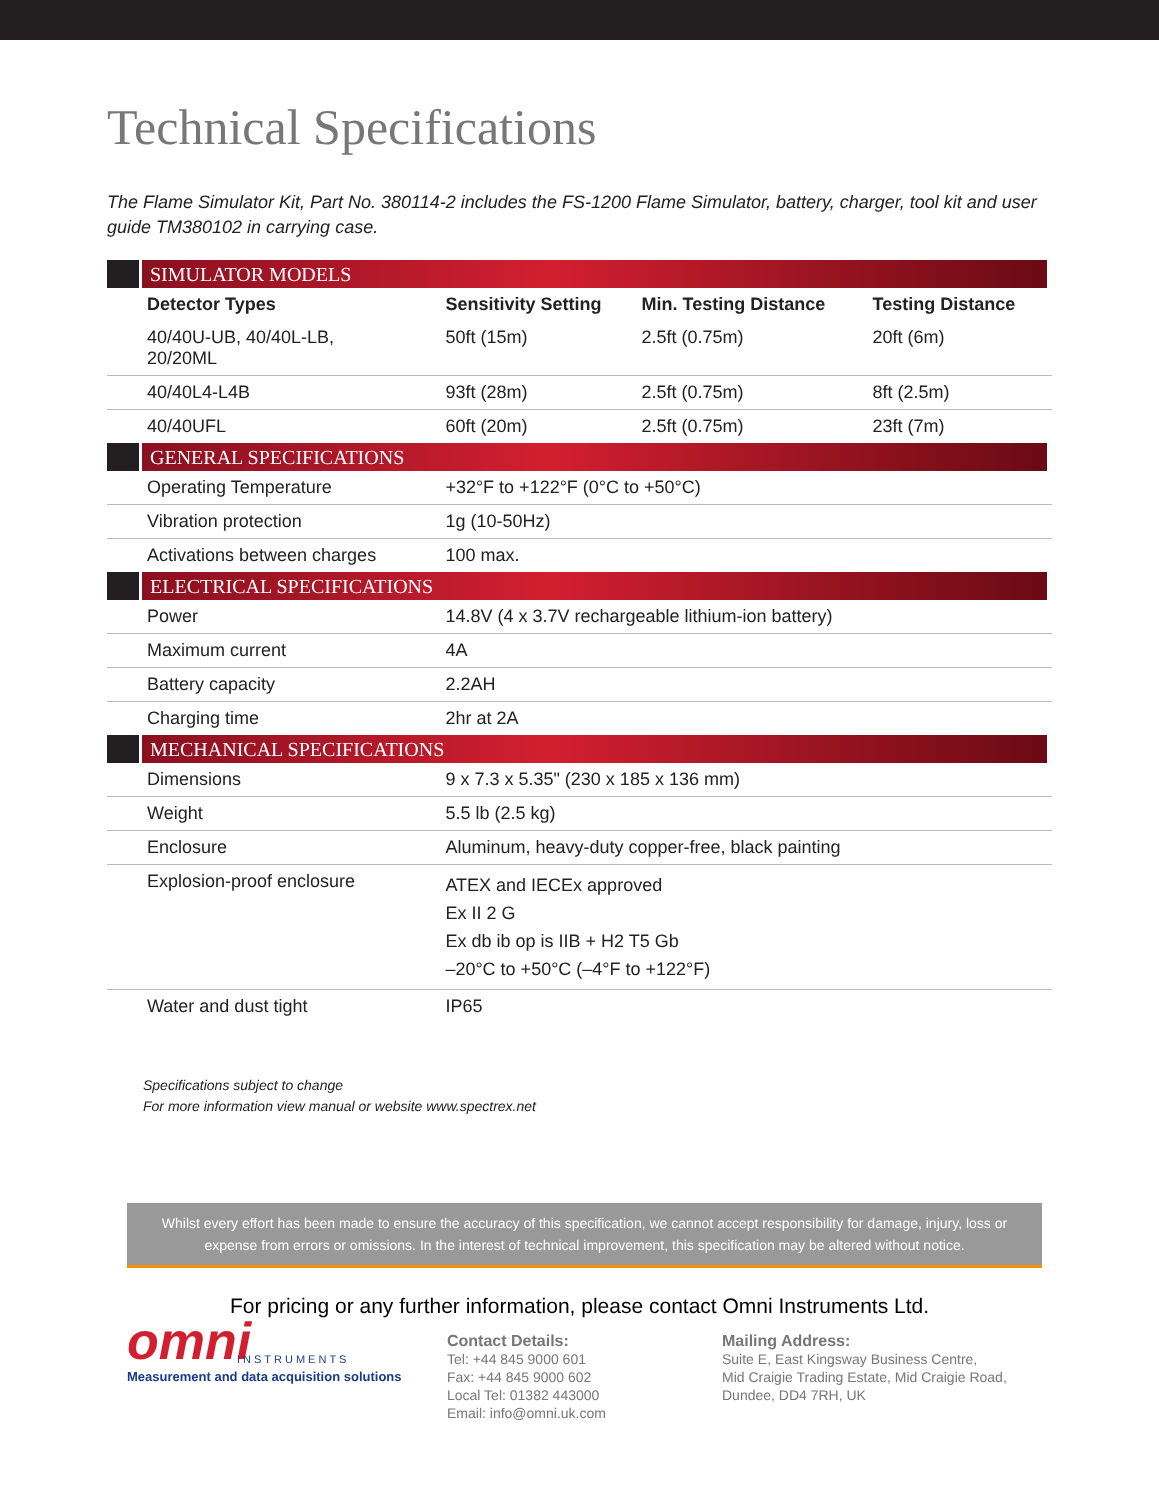Technical Specifications
The Flame Simulator Kit, Part No. 380114-2 includes the FS-1200 Flame Simulator, battery, charger, tool kit and user guide TM380102 in carrying case.
| SIMULATOR MODELS | | | |
| Detector Types | Sensitivity Setting | Min. Testing Distance | Testing Distance |
| 40/40U-UB, 40/40L-LB, 20/20ML | 50ft (15m) | 2.5ft (0.75m) | 20ft (6m) |
| 40/40L4-L4B | 93ft (28m) | 2.5ft (0.75m) | 8ft (2.5m) |
| 40/40UFL | 60ft (20m) | 2.5ft (0.75m) | 23ft (7m) |
| GENERAL SPECIFICATIONS | | | |
| Operating Temperature | +32°F to +122°F (0°C to +50°C) | | |
| Vibration protection | 1g (10-50Hz) | | |
| Activations between charges | 100 max. | | |
| ELECTRICAL SPECIFICATIONS | | | |
| Power | 14.8V (4 x 3.7V rechargeable lithium-ion battery) | | |
| Maximum current | 4A | | |
| Battery capacity | 2.2AH | | |
| Charging time | 2hr at 2A | | |
| MECHANICAL SPECIFICATIONS | | | |
| Dimensions | 9 x 7.3 x 5.35" (230 x 185 x 136 mm) | | |
| Weight | 5.5 lb (2.5 kg) | | |
| Enclosure | Aluminum, heavy-duty copper-free, black painting | | |
| Explosion-proof enclosure | ATEX and IECEx approved Ex II 2 G Ex db ib op is IIB + H2 T5 Gb –20°C to +50°C (–4°F to +122°F) | | |
| Water and dust tight | IP65 | | |
Specifications subject to change
For more information view manual or website www.spectrex.net
Whilst every effort has been made to ensure the accuracy of this specification, we cannot accept responsibility for damage, injury, loss or expense from errors or omissions. In the interest of technical improvement, this specification may be altered without notice.
For pricing or any further information, please contact Omni Instruments Ltd.
omni
INSTRUMENTS
Measurement and data acquisition solutions
Contact Details:
Tel: +44 845 9000 601
Fax: +44 845 9000 602
Local Tel: 01382 443000
Email: info@omni.uk.com
Mailing Address:
Suite E, East Kingsway Business Centre,
Mid Craigie Trading Estate, Mid Craigie Road,
Dundee, DD4 7RH, UK